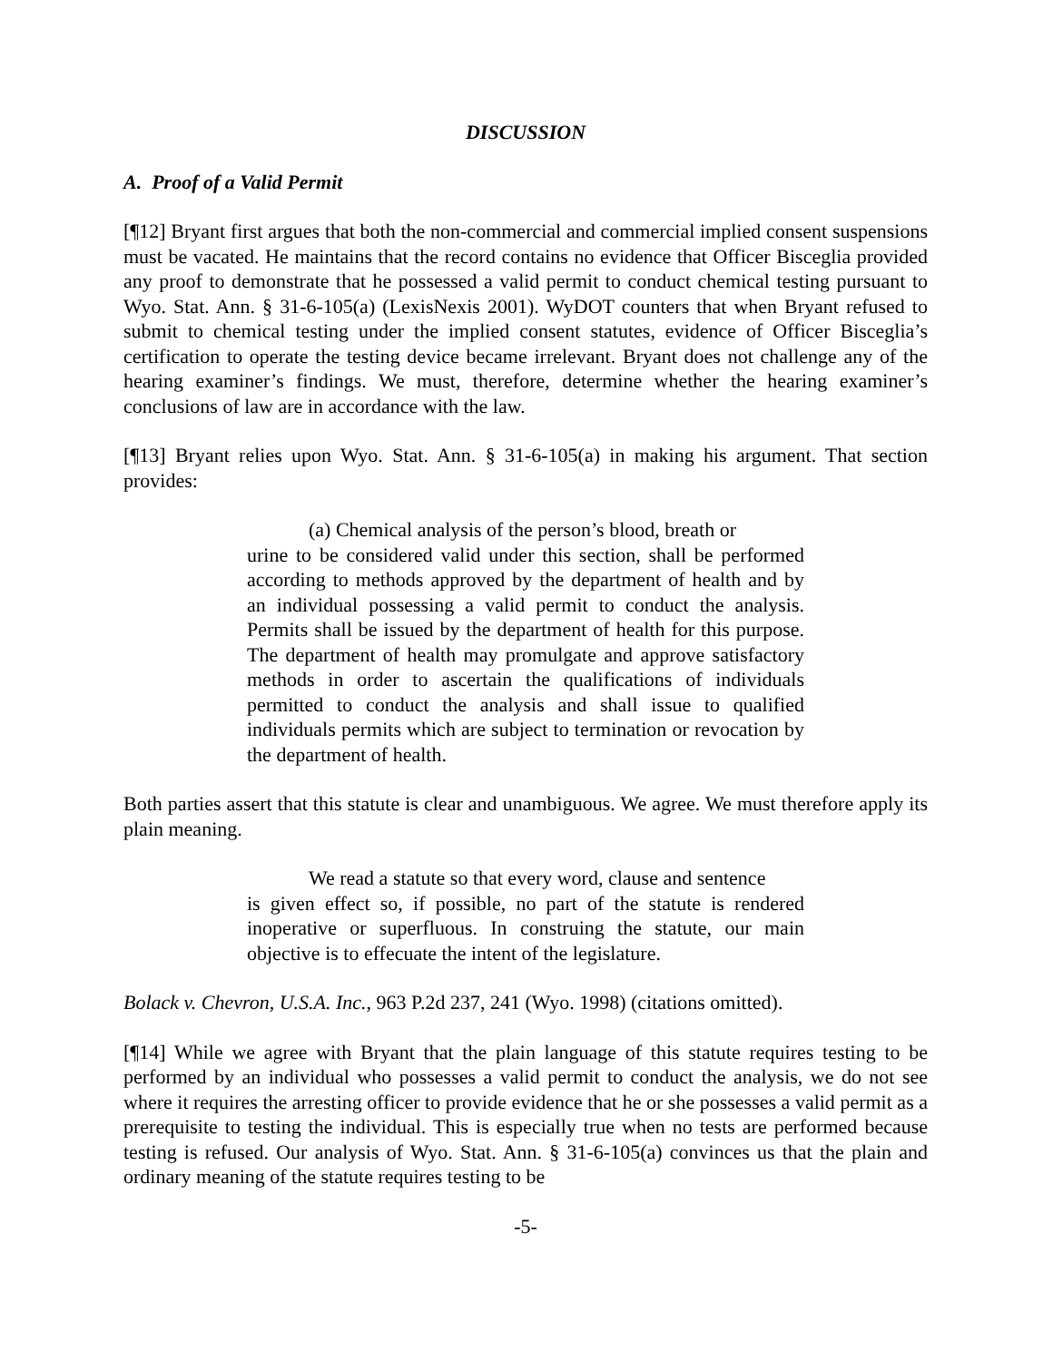DISCUSSION
A. Proof of a Valid Permit
[¶12] Bryant first argues that both the non-commercial and commercial implied consent suspensions must be vacated. He maintains that the record contains no evidence that Officer Bisceglia provided any proof to demonstrate that he possessed a valid permit to conduct chemical testing pursuant to Wyo. Stat. Ann. § 31-6-105(a) (LexisNexis 2001). WyDOT counters that when Bryant refused to submit to chemical testing under the implied consent statutes, evidence of Officer Bisceglia’s certification to operate the testing device became irrelevant. Bryant does not challenge any of the hearing examiner’s findings. We must, therefore, determine whether the hearing examiner’s conclusions of law are in accordance with the law.
[¶13] Bryant relies upon Wyo. Stat. Ann. § 31-6-105(a) in making his argument. That section provides:
(a) Chemical analysis of the person’s blood, breath or
urine to be considered valid under this section, shall be performed according to methods approved by the department of health and by an individual possessing a valid permit to conduct the analysis. Permits shall be issued by the department of health for this purpose. The department of health may promulgate and approve satisfactory methods in order to ascertain the qualifications of individuals permitted to conduct the analysis and shall issue to qualified individuals permits which are subject to termination or revocation by the department of health.
Both parties assert that this statute is clear and unambiguous. We agree. We must therefore apply its plain meaning.
We read a statute so that every word, clause and sentence
is given effect so, if possible, no part of the statute is rendered inoperative or superfluous. In construing the statute, our main objective is to effecuate the intent of the legislature.
Bolack v. Chevron, U.S.A. Inc., 963 P.2d 237, 241 (Wyo. 1998) (citations omitted).
[¶14] While we agree with Bryant that the plain language of this statute requires testing to be performed by an individual who possesses a valid permit to conduct the analysis, we do not see where it requires the arresting officer to provide evidence that he or she possesses a valid permit as a prerequisite to testing the individual. This is especially true when no tests are performed because testing is refused. Our analysis of Wyo. Stat. Ann. § 31-6-105(a) convinces us that the plain and ordinary meaning of the statute requires testing to be
-5-